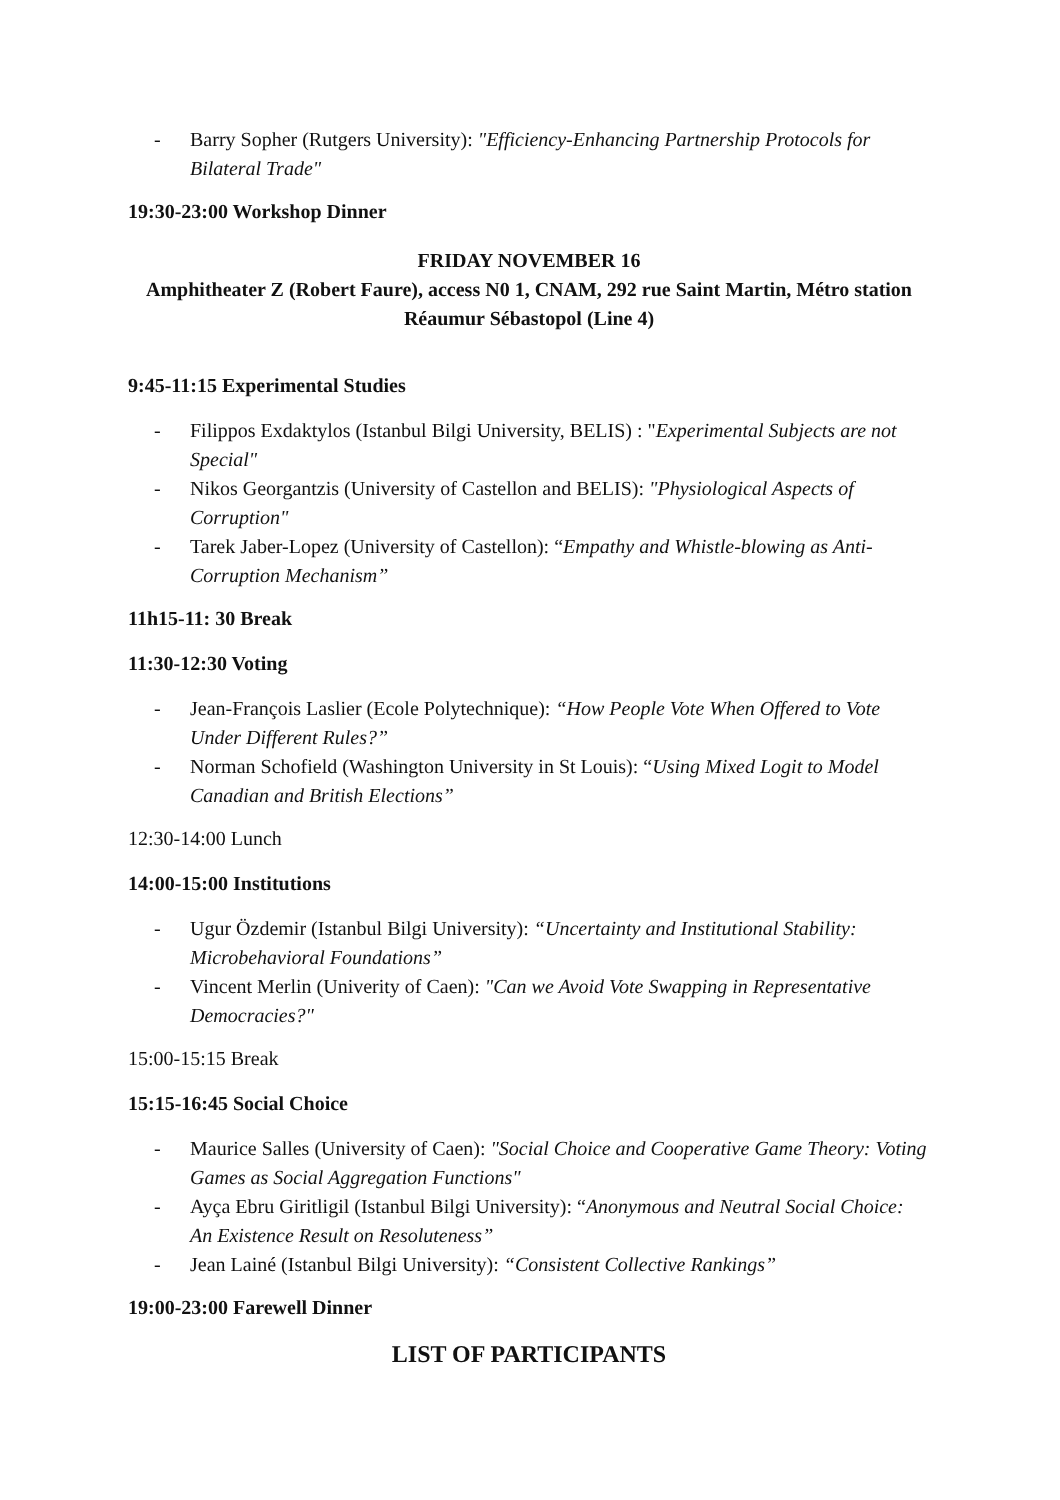- Barry Sopher (Rutgers University): "Efficiency-Enhancing Partnership Protocols for Bilateral Trade"
19:30-23:00 Workshop Dinner
FRIDAY NOVEMBER 16
Amphitheater Z (Robert Faure), access N0 1, CNAM, 292 rue Saint Martin, Métro station Réaumur Sébastopol (Line 4)
9:45-11:15 Experimental Studies
- Filippos Exdaktylos (Istanbul Bilgi University, BELIS) : "Experimental Subjects are not Special"
- Nikos Georgantzis (University of Castellon and BELIS): "Physiological Aspects of Corruption"
- Tarek Jaber-Lopez (University of Castellon): “Empathy and Whistle-blowing as Anti-Corruption Mechanism”
11h15-11: 30 Break
11:30-12:30 Voting
- Jean-François Laslier (Ecole Polytechnique): “How People Vote When Offered to Vote Under Different Rules?”
- Norman Schofield (Washington University in St Louis): “Using Mixed Logit to Model Canadian and British Elections”
12:30-14:00 Lunch
14:00-15:00 Institutions
- Ugur Özdemir (Istanbul Bilgi University): “Uncertainty and Institutional Stability: Microbehavioral Foundations”
- Vincent Merlin (Univerity of Caen): "Can we Avoid Vote Swapping in Representative Democracies?"
15:00-15:15 Break
15:15-16:45 Social Choice
- Maurice Salles (University of Caen): "Social Choice and Cooperative Game Theory: Voting Games as Social Aggregation Functions"
- Ayça Ebru Giritligil (Istanbul Bilgi University): “Anonymous and Neutral Social Choice: An Existence Result on Resoluteness”
- Jean Lainé (Istanbul Bilgi University): “Consistent Collective Rankings”
19:00-23:00 Farewell Dinner
LIST OF PARTICIPANTS